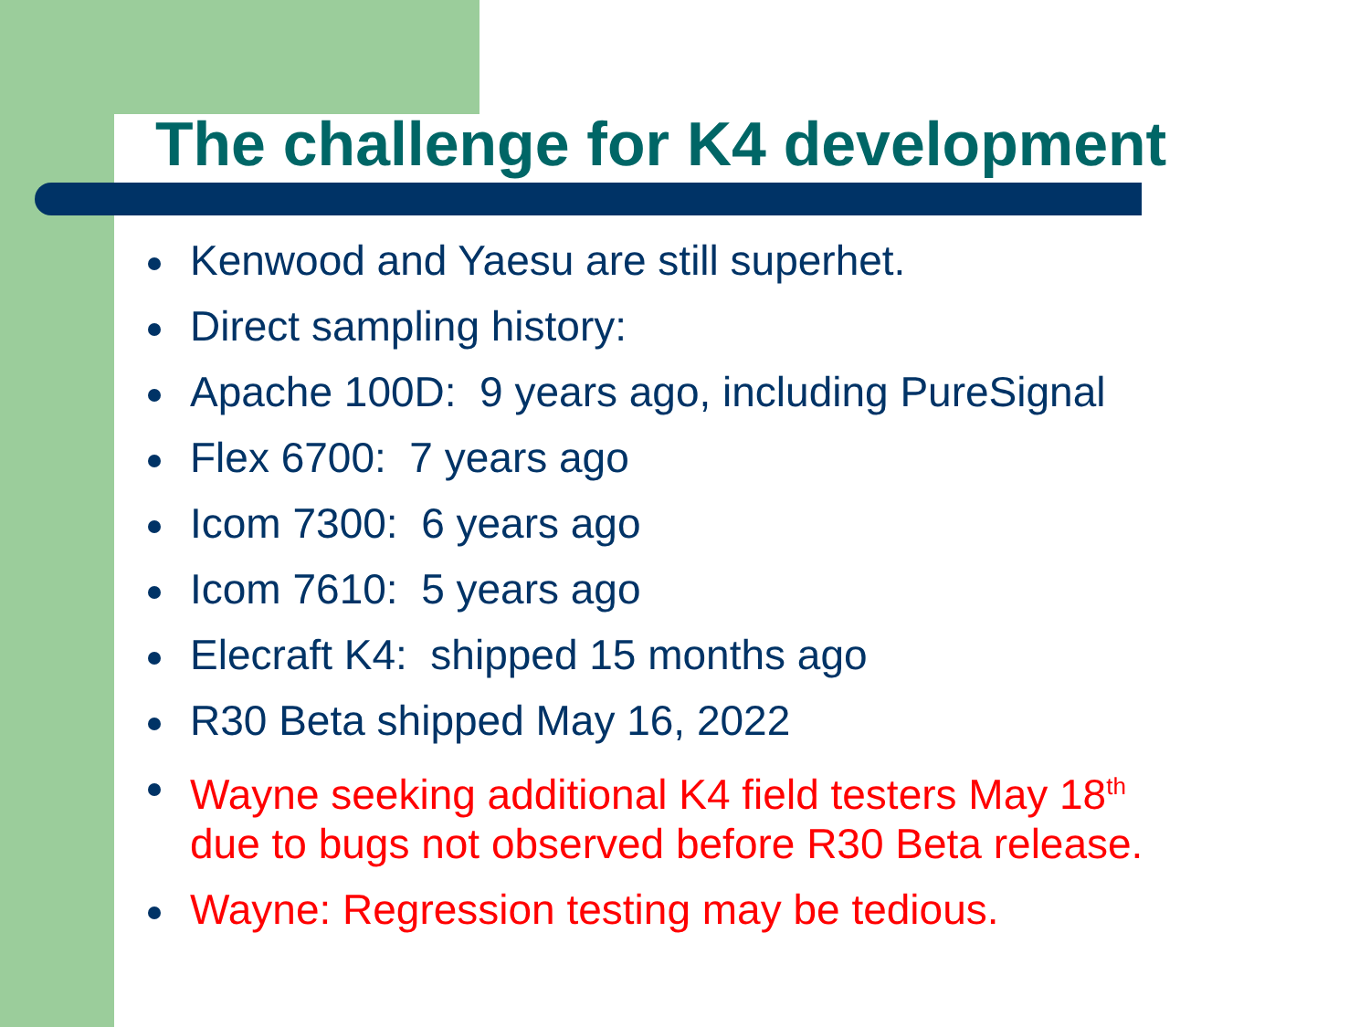The challenge for K4 development
Kenwood and Yaesu are still superhet.
Direct sampling history:
Apache 100D: 9 years ago, including PureSignal
Flex 6700: 7 years ago
Icom 7300: 6 years ago
Icom 7610: 5 years ago
Elecraft K4: shipped 15 months ago
R30 Beta shipped May 16, 2022
Wayne seeking additional K4 field testers May 18<sup>th</sup>
due to bugs not observed before R30 Beta release.
Wayne: Regression testing may be tedious.